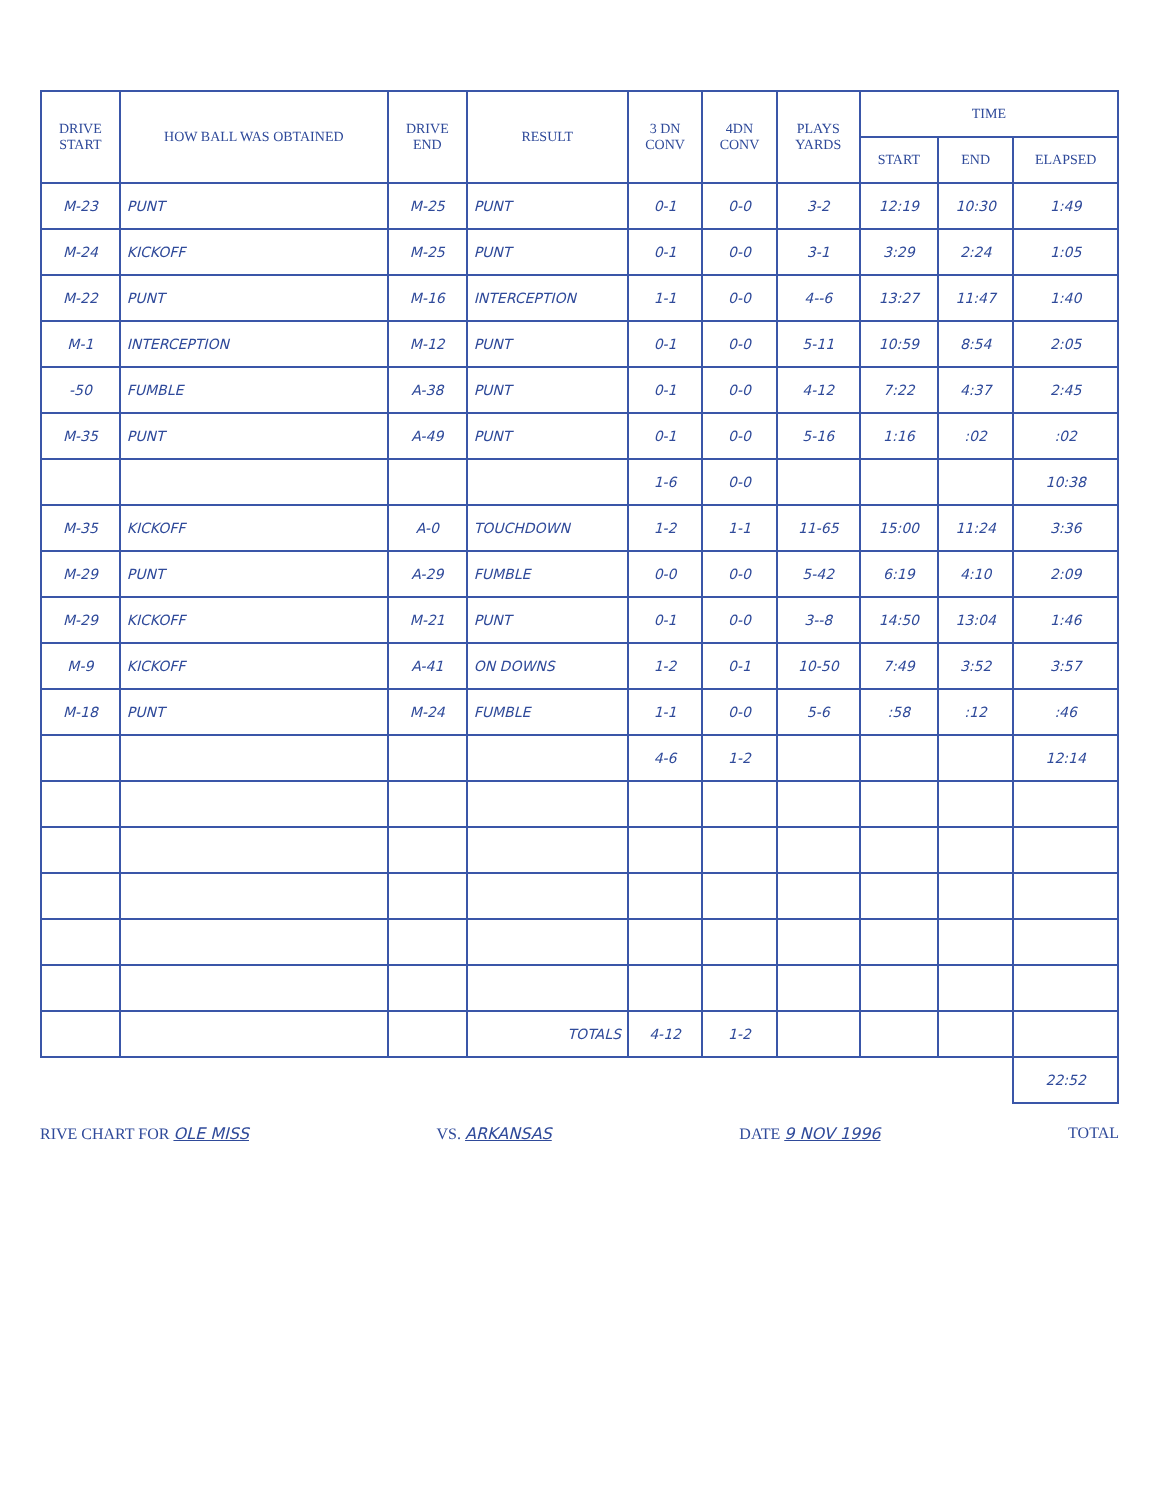| DRIVE START | HOW BALL WAS OBTAINED | DRIVE END | RESULT | 3 DN CONV | 4DN CONV | PLAYS YARDS | TIME | | |
| --- | --- | --- | --- | --- | --- | --- | --- | --- | --- |
| | | | | | | | START | END | ELAPSED |
| M-23 | PUNT | M-25 | PUNT | 0-1 | 0-0 | 3-2 | 12:19 | 10:30 | 1:49 |
| M-24 | KICKOFF | M-25 | PUNT | 0-1 | 0-0 | 3-1 | 3:29 | 2:24 | 1:05 |
| M-22 | PUNT | M-16 | INTERCEPTION | 1-1 | 0-0 | 4--6 | 13:27 | 11:47 | 1:40 |
| M-1 | INTERCEPTION | M-12 | PUNT | 0-1 | 0-0 | 5-11 | 10:59 | 8:54 | 2:05 |
| -50 | FUMBLE | A-38 | PUNT | 0-1 | 0-0 | 4-12 | 7:22 | 4:37 | 2:45 |
| M-35 | PUNT | A-49 | PUNT | 0-1 | 0-0 | 5-16 | 1:16 | :02 | :02 |
| | | | | 1-6 | 0-0 | | | | 10:38 |
| M-35 | KICKOFF | A-0 | TOUCHDOWN | 1-2 | 1-1 | 11-65 | 15:00 | 11:24 | 3:36 |
| M-29 | PUNT | A-29 | FUMBLE | 0-0 | 0-0 | 5-42 | 6:19 | 4:10 | 2:09 |
| M-29 | KICKOFF | M-21 | PUNT | 0-1 | 0-0 | 3--8 | 14:50 | 13:04 | 1:46 |
| M-9 | KICKOFF | A-41 | ON DOWNS | 1-2 | 0-1 | 10-50 | 7:49 | 3:52 | 3:57 |
| M-18 | PUNT | M-24 | FUMBLE | 1-1 | 0-0 | 5-6 | :58 | :12 | :46 |
| | | | | 4-6 | 1-2 | | | | 12:14 |
| | | | TOTALS | 4-12 | 1-2 | | | | |
| | | | | | | | | | 22:52 |
RIVE CHART FOR OLE MISS VS. ARKANSAS DATE 9 NOV 1996 TOTAL